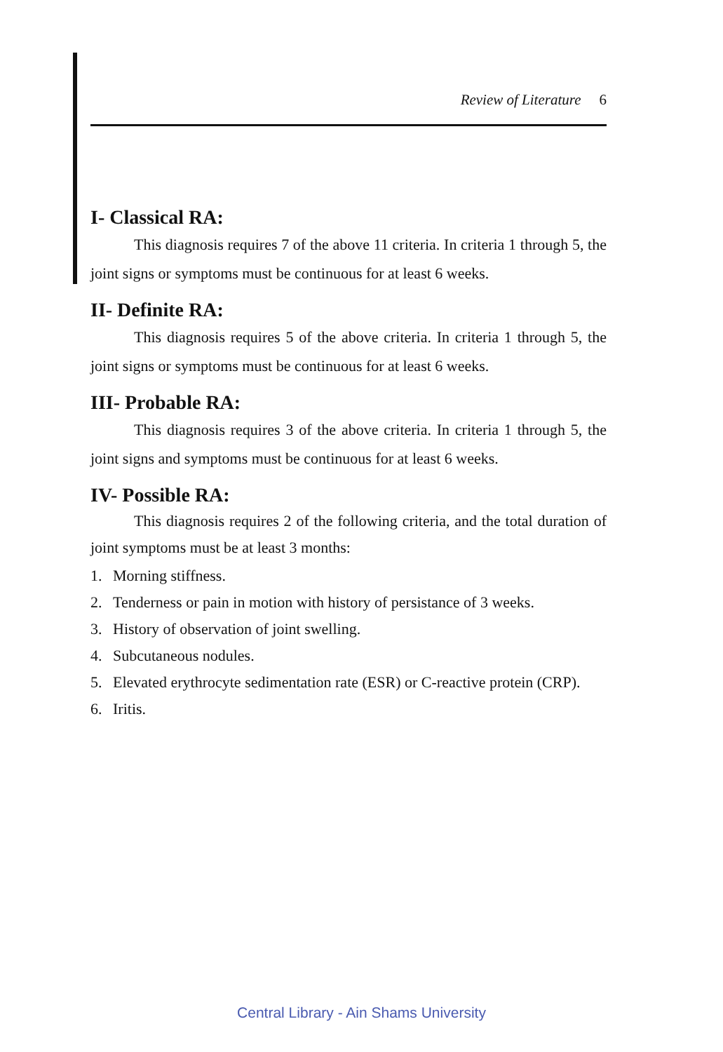Review of Literature 6
I- Classical RA:
This diagnosis requires 7 of the above 11 criteria. In criteria 1 through 5, the joint signs or symptoms must be continuous for at least 6 weeks.
II- Definite RA:
This diagnosis requires 5 of the above criteria. In criteria 1 through 5, the joint signs or symptoms must be continuous for at least 6 weeks.
III- Probable RA:
This diagnosis requires 3 of the above criteria. In criteria 1 through 5, the joint signs and symptoms must be continuous for at least 6 weeks.
IV- Possible RA:
This diagnosis requires 2 of the following criteria, and the total duration of joint symptoms must be at least 3 months:
1. Morning stiffness.
2. Tenderness or pain in motion with history of persistance of 3 weeks.
3. History of observation of joint swelling.
4. Subcutaneous nodules.
5. Elevated erythrocyte sedimentation rate (ESR) or C-reactive protein (CRP).
6. Iritis.
Central Library - Ain Shams University